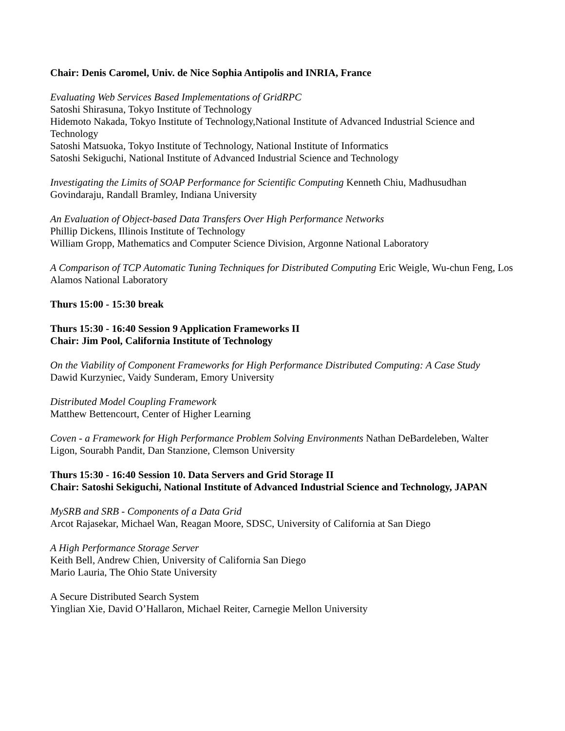Chair: Denis Caromel, Univ. de Nice Sophia Antipolis and INRIA, France
Evaluating Web Services Based Implementations of GridRPC
Satoshi Shirasuna, Tokyo Institute of Technology
Hidemoto Nakada, Tokyo Institute of Technology,National Institute of Advanced Industrial Science and Technology
Satoshi Matsuoka, Tokyo Institute of Technology, National Institute of Informatics
Satoshi Sekiguchi, National Institute of Advanced Industrial Science and Technology
Investigating the Limits of SOAP Performance for Scientific Computing Kenneth Chiu, Madhusudhan Govindaraju, Randall Bramley, Indiana University
An Evaluation of Object-based Data Transfers Over High Performance Networks
Phillip Dickens, Illinois Institute of Technology
William Gropp, Mathematics and Computer Science Division, Argonne National Laboratory
A Comparison of TCP Automatic Tuning Techniques for Distributed Computing Eric Weigle, Wu-chun Feng, Los Alamos National Laboratory
Thurs 15:00 - 15:30 break
Thurs 15:30 - 16:40 Session 9 Application Frameworks II
Chair: Jim Pool, California Institute of Technology
On the Viability of Component Frameworks for High Performance Distributed Computing: A Case Study
Dawid Kurzyniec, Vaidy Sunderam, Emory University
Distributed Model Coupling Framework
Matthew Bettencourt, Center of Higher Learning
Coven - a Framework for High Performance Problem Solving Environments Nathan DeBardeleben, Walter Ligon, Sourabh Pandit, Dan Stanzione, Clemson University
Thurs 15:30 - 16:40 Session 10. Data Servers and Grid Storage II
Chair: Satoshi Sekiguchi, National Institute of Advanced Industrial Science and Technology, JAPAN
MySRB and SRB - Components of a Data Grid
Arcot Rajasekar, Michael Wan, Reagan Moore, SDSC, University of California at San Diego
A High Performance Storage Server
Keith Bell, Andrew Chien, University of California San Diego
Mario Lauria, The Ohio State University
A Secure Distributed Search System
Yinglian Xie, David O’Hallaron, Michael Reiter, Carnegie Mellon University